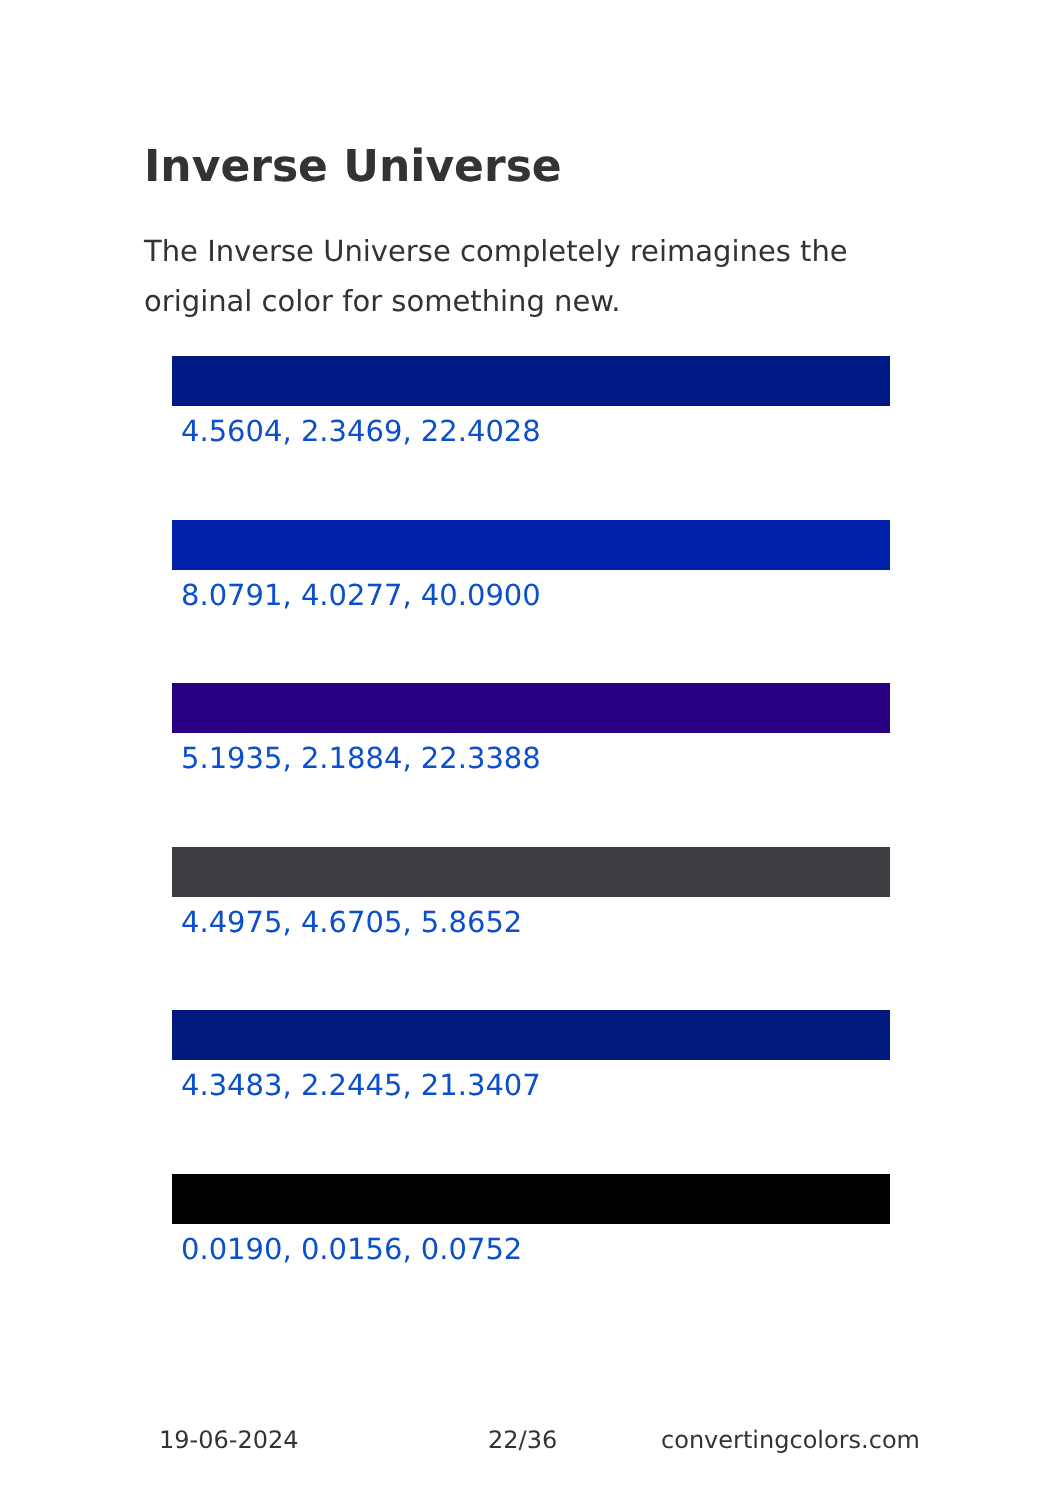Inverse Universe
The Inverse Universe completely reimagines the original color for something new.
4.5604, 2.3469, 22.4028
8.0791, 4.0277, 40.0900
5.1935, 2.1884, 22.3388
4.4975, 4.6705, 5.8652
4.3483, 2.2445, 21.3407
0.0190, 0.0156, 0.0752
19-06-2024 22/36 convertingcolors.com